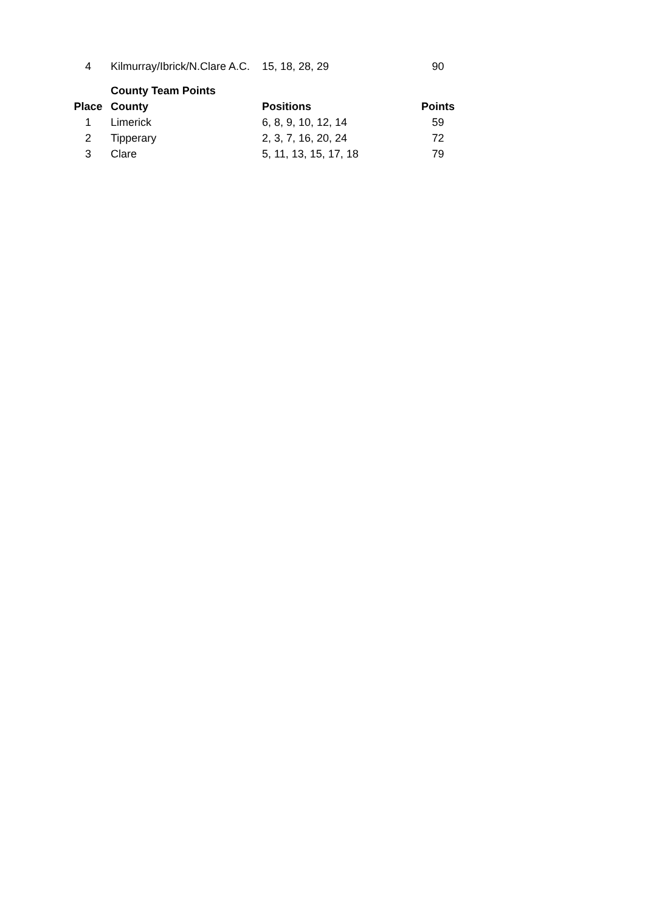| 4 | Kilmurray/Ibrick/N.Clare A.C. | 15, 18, 28, 29 | 90 |
| | County Team Points | | |
| Place | County | Positions | Points |
| 1 | Limerick | 6, 8, 9, 10, 12, 14 | 59 |
| 2 | Tipperary | 2, 3, 7, 16, 20, 24 | 72 |
| 3 | Clare | 5, 11, 13, 15, 17, 18 | 79 |